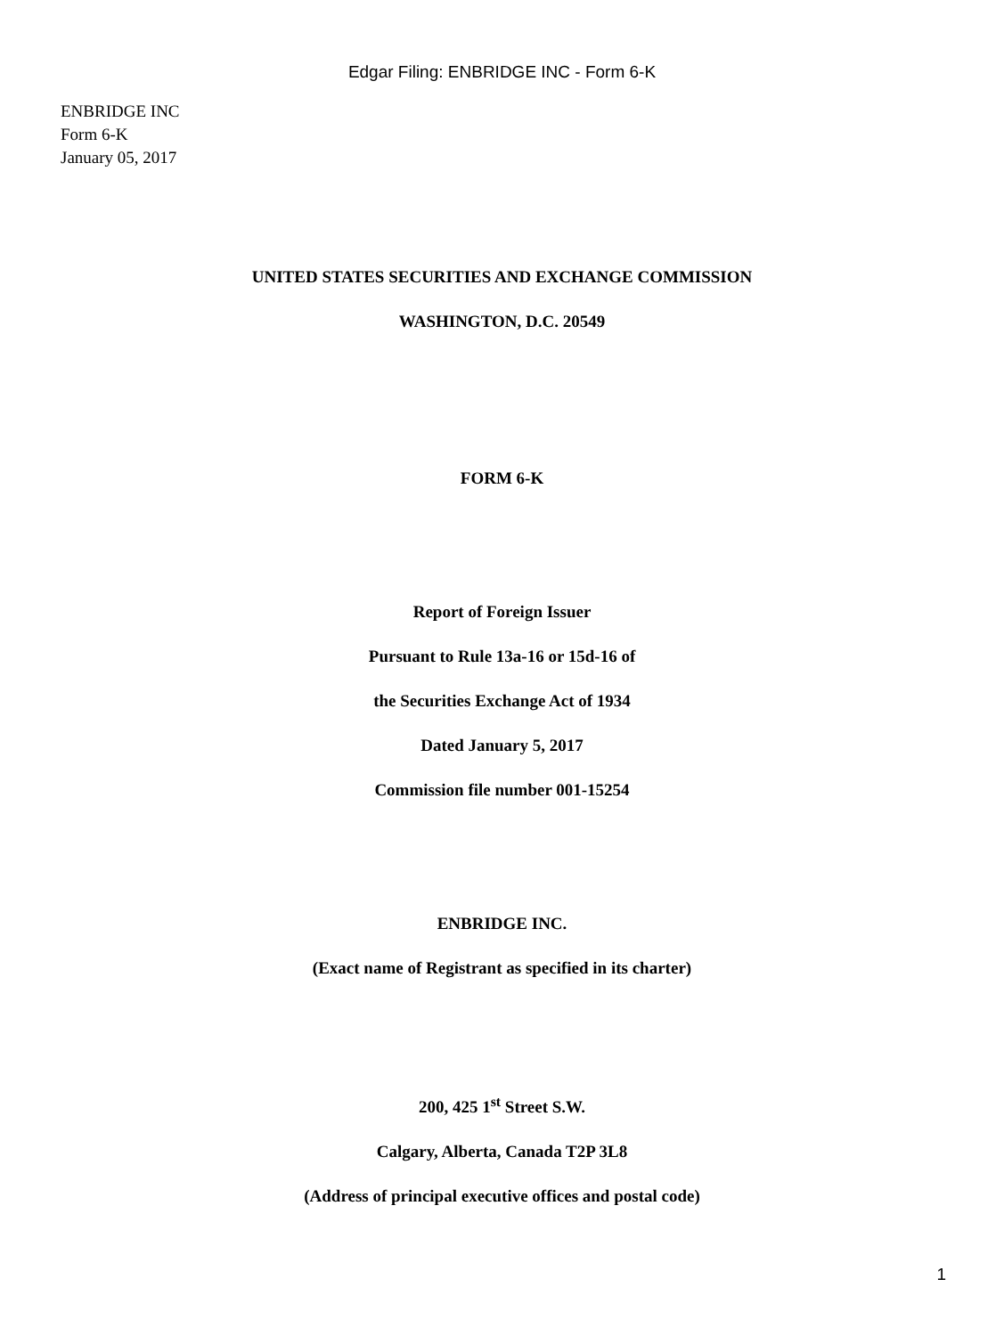Edgar Filing: ENBRIDGE INC - Form 6-K
ENBRIDGE INC
Form 6-K
January 05, 2017
UNITED STATES SECURITIES AND EXCHANGE COMMISSION
WASHINGTON, D.C. 20549
FORM 6-K
Report of Foreign Issuer
Pursuant to Rule 13a-16 or 15d-16 of
the Securities Exchange Act of 1934
Dated January 5, 2017
Commission file number 001-15254
ENBRIDGE INC.
(Exact name of Registrant as specified in its charter)
200, 425 1<sup>st</sup> Street S.W.
Calgary, Alberta, Canada T2P 3L8
(Address of principal executive offices and postal code)
1